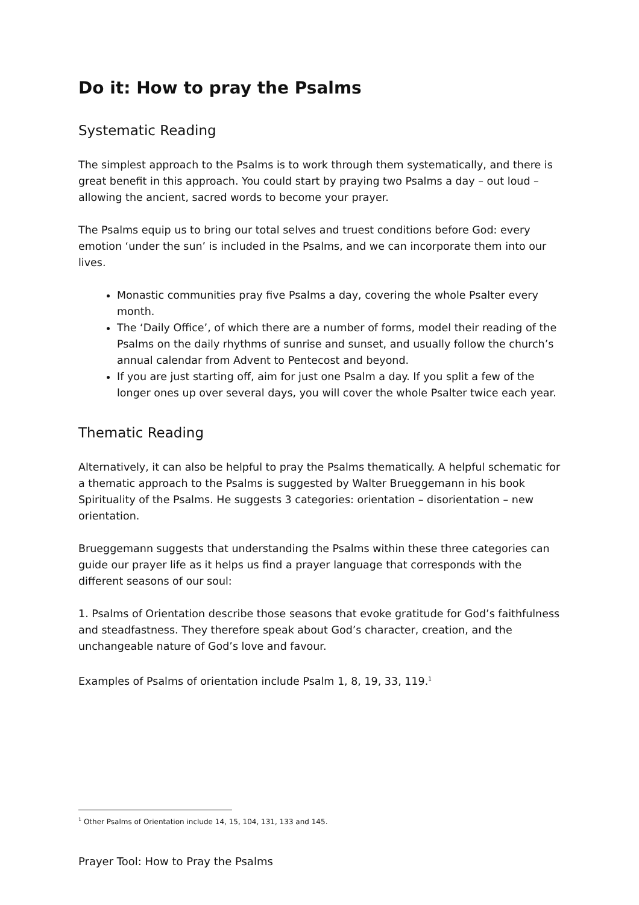Do it: How to pray the Psalms
Systematic Reading
The simplest approach to the Psalms is to work through them systematically, and there is great benefit in this approach. You could start by praying two Psalms a day – out loud – allowing the ancient, sacred words to become your prayer.
The Psalms equip us to bring our total selves and truest conditions before God: every emotion ‘under the sun’ is included in the Psalms, and we can incorporate them into our lives.
Monastic communities pray five Psalms a day, covering the whole Psalter every month.
The ‘Daily Office’, of which there are a number of forms, model their reading of the Psalms on the daily rhythms of sunrise and sunset, and usually follow the church’s annual calendar from Advent to Pentecost and beyond.
If you are just starting off, aim for just one Psalm a day. If you split a few of the longer ones up over several days, you will cover the whole Psalter twice each year.
Thematic Reading
Alternatively, it can also be helpful to pray the Psalms thematically. A helpful schematic for a thematic approach to the Psalms is suggested by Walter Brueggemann in his book Spirituality of the Psalms. He suggests 3 categories: orientation – disorientation – new orientation.
Brueggemann suggests that understanding the Psalms within these three categories can guide our prayer life as it helps us find a prayer language that corresponds with the different seasons of our soul:
1. Psalms of Orientation describe those seasons that evoke gratitude for God’s faithfulness and steadfastness. They therefore speak about God’s character, creation, and the unchangeable nature of God’s love and favour.
Examples of Psalms of orientation include Psalm 1, 8, 19, 33, 119.<sup>1</sup>
<sup>1</sup> Other Psalms of Orientation include 14, 15, 104, 131, 133 and 145.
Prayer Tool: How to Pray the Psalms